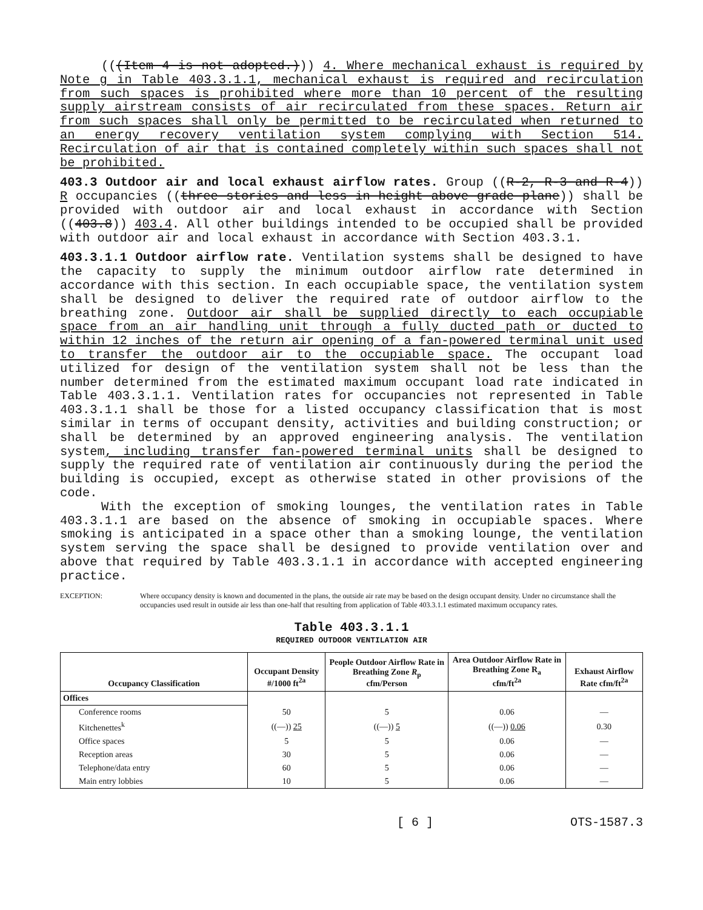(((Item 4 is not adopted.))) 4. Where mechanical exhaust is required by Note g in Table 403.3.1.1, mechanical exhaust is required and recirculation from such spaces is prohibited where more than 10 percent of the resulting supply airstream consists of air recirculated from these spaces. Return air from such spaces shall only be permitted to be recirculated when returned to an energy recovery ventilation system complying with Section 514. Recirculation of air that is contained completely within such spaces shall not be prohibited.
403.3 Outdoor air and local exhaust airflow rates. Group ((R-2, R-3 and R-4)) R occupancies ((three stories and less in height above grade plane)) shall be provided with outdoor air and local exhaust in accordance with Section ((403.8)) 403.4. All other buildings intended to be occupied shall be provided with outdoor air and local exhaust in accordance with Section 403.3.1.
403.3.1.1 Outdoor airflow rate. Ventilation systems shall be designed to have the capacity to supply the minimum outdoor airflow rate determined in accordance with this section. In each occupiable space, the ventilation system shall be designed to deliver the required rate of outdoor airflow to the breathing zone. Outdoor air shall be supplied directly to each occupiable space from an air handling unit through a fully ducted path or ducted to within 12 inches of the return air opening of a fan-powered terminal unit used to transfer the outdoor air to the occupiable space. The occupant load utilized for design of the ventilation system shall not be less than the number determined from the estimated maximum occupant load rate indicated in Table 403.3.1.1. Ventilation rates for occupancies not represented in Table 403.3.1.1 shall be those for a listed occupancy classification that is most similar in terms of occupant density, activities and building construction; or shall be determined by an approved engineering analysis. The ventilation system, including transfer fan-powered terminal units shall be designed to supply the required rate of ventilation air continuously during the period the building is occupied, except as otherwise stated in other provisions of the code.
With the exception of smoking lounges, the ventilation rates in Table 403.3.1.1 are based on the absence of smoking in occupiable spaces. Where smoking is anticipated in a space other than a smoking lounge, the ventilation system serving the space shall be designed to provide ventilation over and above that required by Table 403.3.1.1 in accordance with accepted engineering practice.
EXCEPTION: Where occupancy density is known and documented in the plans, the outside air rate may be based on the design occupant density. Under no circumstance shall the occupancies used result in outside air less than one-half that resulting from application of Table 403.3.1.1 estimated maximum occupancy rates.
Table 403.3.1.1
REQUIRED OUTDOOR VENTILATION AIR
| Occupancy Classification | Occupant Density #/1000 ft<sup>2a</sup> | People Outdoor Airflow Rate in Breathing Zone R<sub>p</sub> cfm/Person | Area Outdoor Airflow Rate in Breathing Zone R<sub>a</sub> cfm/ft<sup>2a</sup> | Exhaust Airflow Rate cfm/ft<sup>2a</sup> |
| --- | --- | --- | --- | --- |
| Offices | | | | |
| Conference rooms | 50 | 5 | 0.06 | — |
| Kitchenettes<sup>k</sup> | ((—)) 25 | ((—)) 5 | ((—)) 0.06 | 0.30 |
| Office spaces | 5 | 5 | 0.06 | — |
| Reception areas | 30 | 5 | 0.06 | — |
| Telephone/data entry | 60 | 5 | 0.06 | — |
| Main entry lobbies | 10 | 5 | 0.06 | — |
[ 6 ] OTS-1587.3